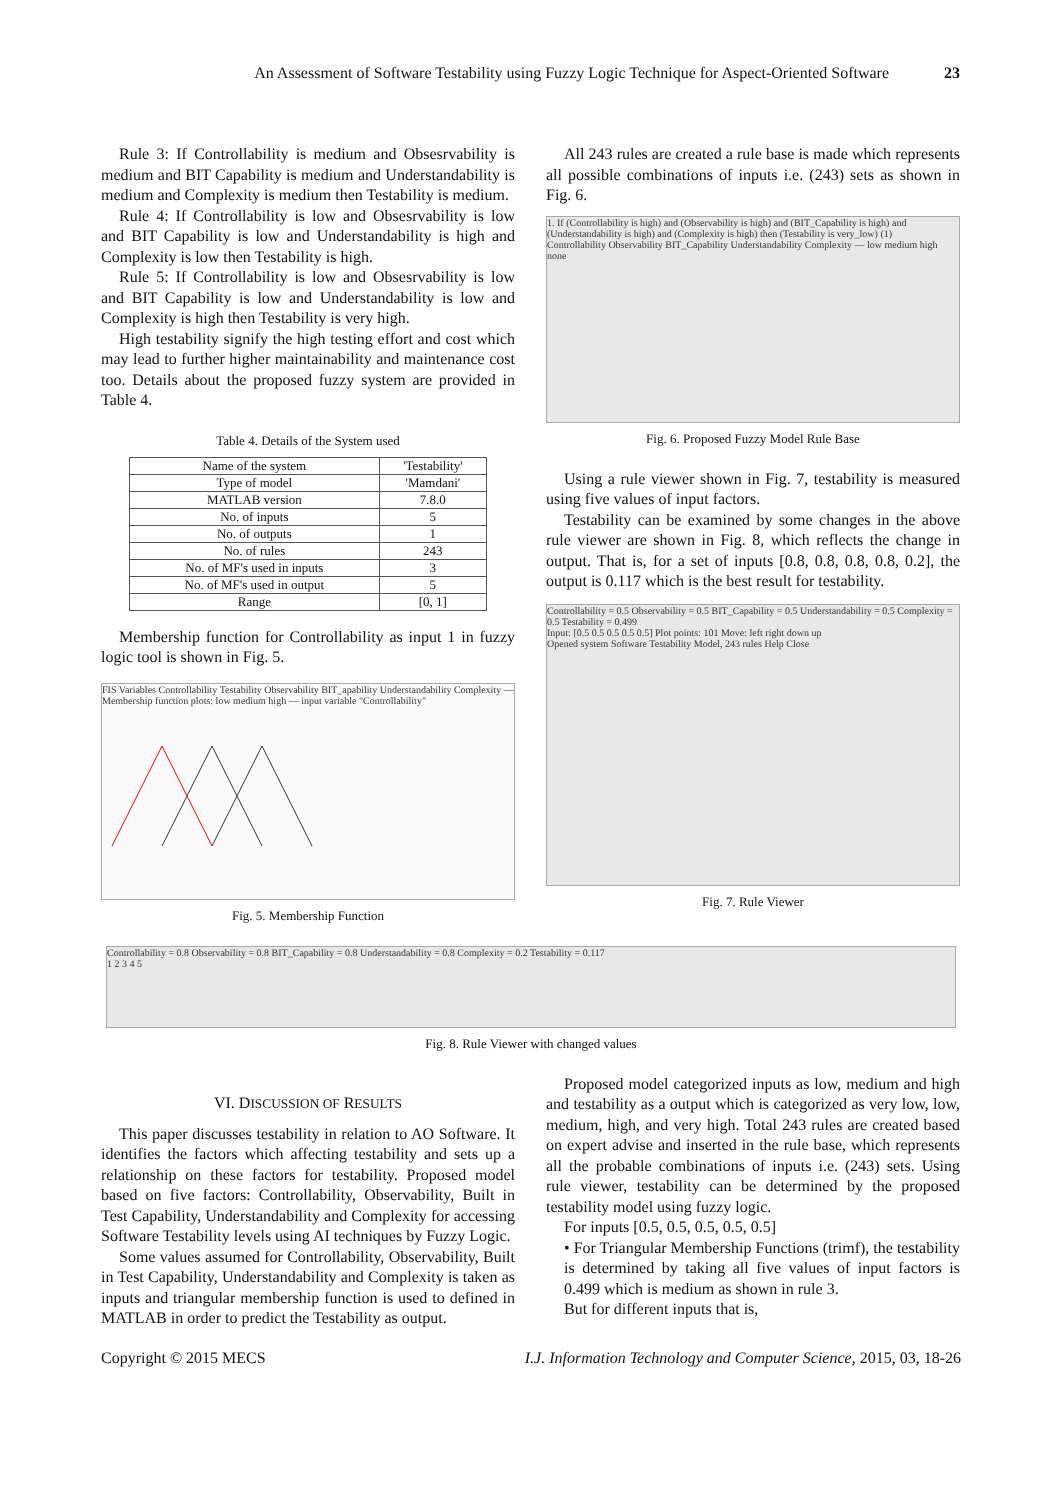An Assessment of Software Testability using Fuzzy Logic Technique for Aspect-Oriented Software 23
Rule 3: If Controllability is medium and Obsesrvability is medium and BIT Capability is medium and Understandability is medium and Complexity is medium then Testability is medium.
Rule 4: If Controllability is low and Obsesrvability is low and BIT Capability is low and Understandability is high and Complexity is low then Testability is high.
Rule 5: If Controllability is low and Obsesrvability is low and BIT Capability is low and Understandability is low and Complexity is high then Testability is very high.
High testability signify the high testing effort and cost which may lead to further higher maintainability and maintenance cost too. Details about the proposed fuzzy system are provided in Table 4.
Table 4. Details of the System used
| Name of the system | 'Testability' |
| Type of model | 'Mamdani' |
| MATLAB version | 7.8.0 |
| No. of inputs | 5 |
| No. of outputs | 1 |
| No. of rules | 243 |
| No. of MF's used in inputs | 3 |
| No. of MF's used in output | 5 |
| Range | [0, 1] |
Membership function for Controllability as input 1 in fuzzy logic tool is shown in Fig. 5.
FIS Variables Controllability Testability Observability BIT_apability Understandability Complexity — Membership function plots: low medium high — input variable "Controllability"
Fig. 5. Membership Function
All 243 rules are created a rule base is made which represents all possible combinations of inputs i.e. (243) sets as shown in Fig. 6.
1. If (Controllability is high) and (Observability is high) and (BIT_Capability is high) and (Understandability is high) and (Complexity is high) then (Testability is very_low) (1)
Controllability Observability BIT_Capability Understandability Complexity — low medium high none
Fig. 6. Proposed Fuzzy Model Rule Base
Using a rule viewer shown in Fig. 7, testability is measured using five values of input factors.
Testability can be examined by some changes in the above rule viewer are shown in Fig. 8, which reflects the change in output. That is, for a set of inputs [0.8, 0.8, 0.8, 0.8, 0.2], the output is 0.117 which is the best result for testability.
Controllability = 0.5 Observability = 0.5 BIT_Capability = 0.5 Understandability = 0.5 Complexity = 0.5 Testability = 0.499
Input: [0.5 0.5 0.5 0.5 0.5] Plot points: 101 Move: left right down up
Opened system Software Testability Model, 243 rules Help Close
Fig. 7. Rule Viewer
Controllability = 0.8 Observability = 0.8 BIT_Capability = 0.8 Understandability = 0.8 Complexity = 0.2 Testability = 0.117
1 2 3 4 5
Fig. 8. Rule Viewer with changed values
VI. DISCUSSION OF RESULTS
This paper discusses testability in relation to AO Software. It identifies the factors which affecting testability and sets up a relationship on these factors for testability. Proposed model based on five factors: Controllability, Observability, Built in Test Capability, Understandability and Complexity for accessing Software Testability levels using AI techniques by Fuzzy Logic.
Some values assumed for Controllability, Observability, Built in Test Capability, Understandability and Complexity is taken as inputs and triangular membership function is used to defined in MATLAB in order to predict the Testability as output.
Proposed model categorized inputs as low, medium and high and testability as a output which is categorized as very low, low, medium, high, and very high. Total 243 rules are created based on expert advise and inserted in the rule base, which represents all the probable combinations of inputs i.e. (243) sets. Using rule viewer, testability can be determined by the proposed testability model using fuzzy logic.
For inputs [0.5, 0.5, 0.5, 0.5, 0.5]
• For Triangular Membership Functions (trimf), the testability is determined by taking all five values of input factors is 0.499 which is medium as shown in rule 3.
But for different inputs that is,
Copyright © 2015 MECS I.J. Information Technology and Computer Science, 2015, 03, 18-26